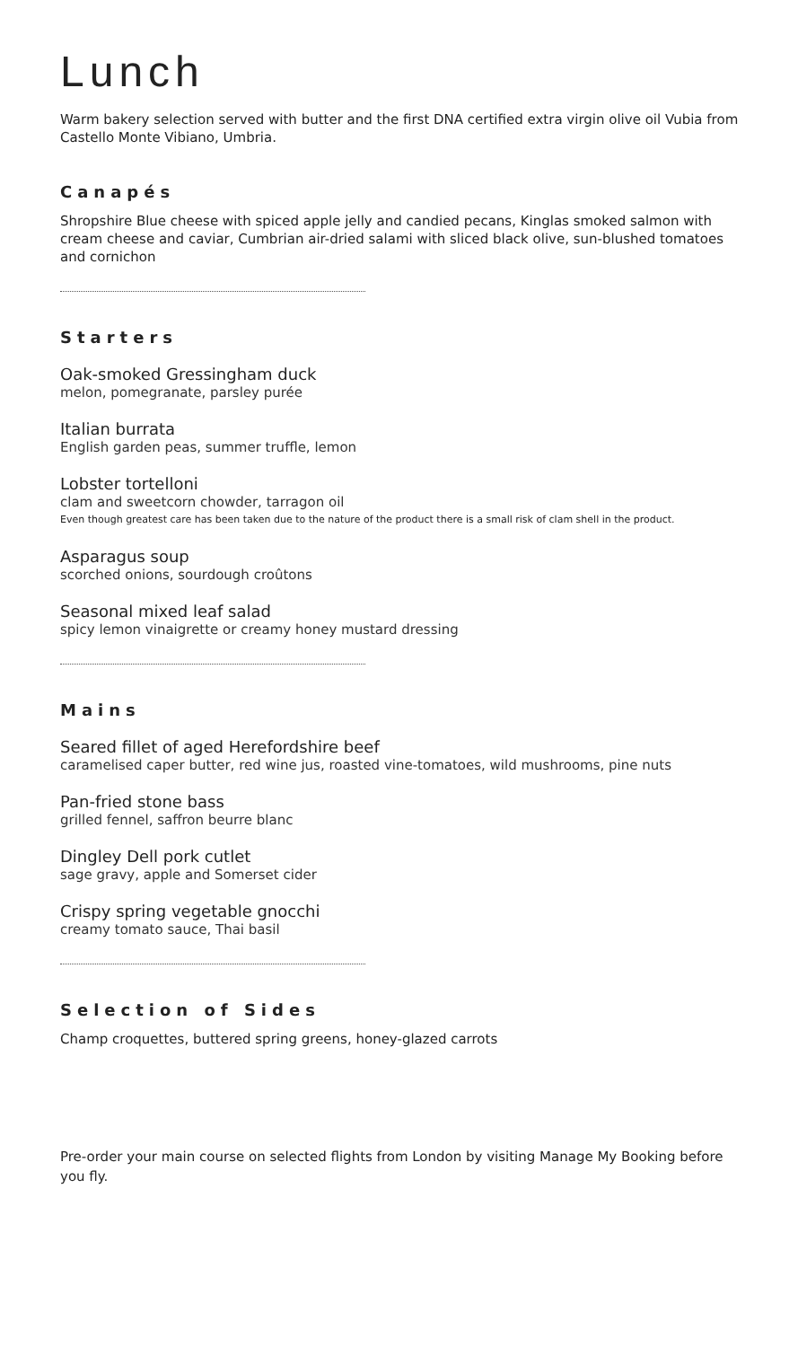Lunch
Warm bakery selection served with butter and the first DNA certified extra virgin olive oil Vubia from Castello Monte Vibiano, Umbria.
Canapés
Shropshire Blue cheese with spiced apple jelly and candied pecans, Kinglas smoked salmon with cream cheese and caviar, Cumbrian air-dried salami with sliced black olive, sun-blushed tomatoes and cornichon
Starters
Oak-smoked Gressingham duck
melon, pomegranate, parsley purée
Italian burrata
English garden peas, summer truffle, lemon
Lobster tortelloni
clam and sweetcorn chowder, tarragon oil
Even though greatest care has been taken due to the nature of the product there is a small risk of clam shell in the product.
Asparagus soup
scorched onions, sourdough croûtons
Seasonal mixed leaf salad
spicy lemon vinaigrette or creamy honey mustard dressing
Mains
Seared fillet of aged Herefordshire beef
caramelised caper butter, red wine jus, roasted vine-tomatoes, wild mushrooms, pine nuts
Pan-fried stone bass
grilled fennel, saffron beurre blanc
Dingley Dell pork cutlet
sage gravy, apple and Somerset cider
Crispy spring vegetable gnocchi
creamy tomato sauce, Thai basil
Selection of Sides
Champ croquettes, buttered spring greens, honey-glazed carrots
Pre-order your main course on selected flights from London by visiting Manage My Booking before you fly.